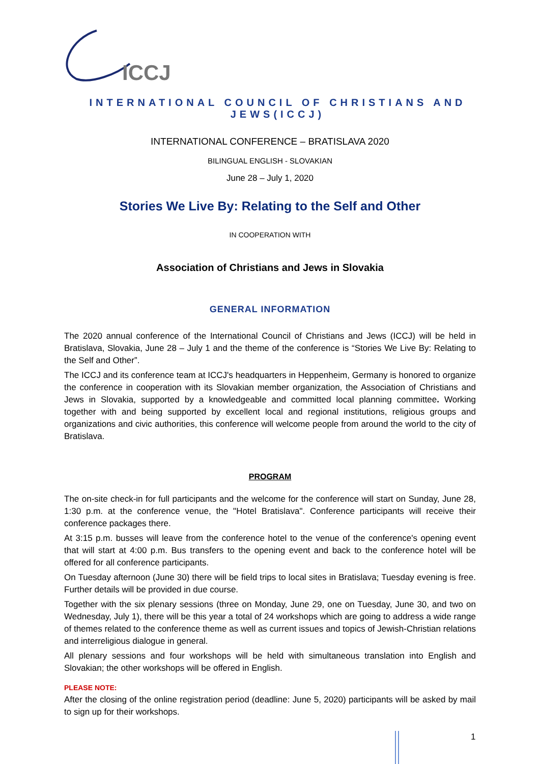ICCJ
INTERNATIONAL COUNCIL OF CHRISTIANS AND JEWS(ICCJ)
INTERNATIONAL CONFERENCE – BRATISLAVA 2020
BILINGUAL ENGLISH - SLOVAKIAN
June 28 – July 1, 2020
Stories We Live By: Relating to the Self and Other
IN COOPERATION WITH
Association of Christians and Jews in Slovakia
GENERAL INFORMATION
The 2020 annual conference of the International Council of Christians and Jews (ICCJ) will be held in Bratislava, Slovakia, June 28 – July 1 and the theme of the conference is “Stories We Live By: Relating to the Self and Other”.
The ICCJ and its conference team at ICCJ's headquarters in Heppenheim, Germany is honored to organize the conference in cooperation with its Slovakian member organization, the Association of Christians and Jews in Slovakia, supported by a knowledgeable and committed local planning committee. Working together with and being supported by excellent local and regional institutions, religious groups and organizations and civic authorities, this conference will welcome people from around the world to the city of Bratislava.
PROGRAM
The on-site check-in for full participants and the welcome for the conference will start on Sunday, June 28, 1:30 p.m. at the conference venue, the "Hotel Bratislava". Conference participants will receive their conference packages there.
At 3:15 p.m. busses will leave from the conference hotel to the venue of the conference's opening event that will start at 4:00 p.m. Bus transfers to the opening event and back to the conference hotel will be offered for all conference participants.
On Tuesday afternoon (June 30) there will be field trips to local sites in Bratislava; Tuesday evening is free. Further details will be provided in due course.
Together with the six plenary sessions (three on Monday, June 29, one on Tuesday, June 30, and two on Wednesday, July 1), there will be this year a total of 24 workshops which are going to address a wide range of themes related to the conference theme as well as current issues and topics of Jewish-Christian relations and interreligious dialogue in general.
All plenary sessions and four workshops will be held with simultaneous translation into English and Slovakian; the other workshops will be offered in English.
PLEASE NOTE:
After the closing of the online registration period (deadline: June 5, 2020) participants will be asked by mail to sign up for their workshops.
1